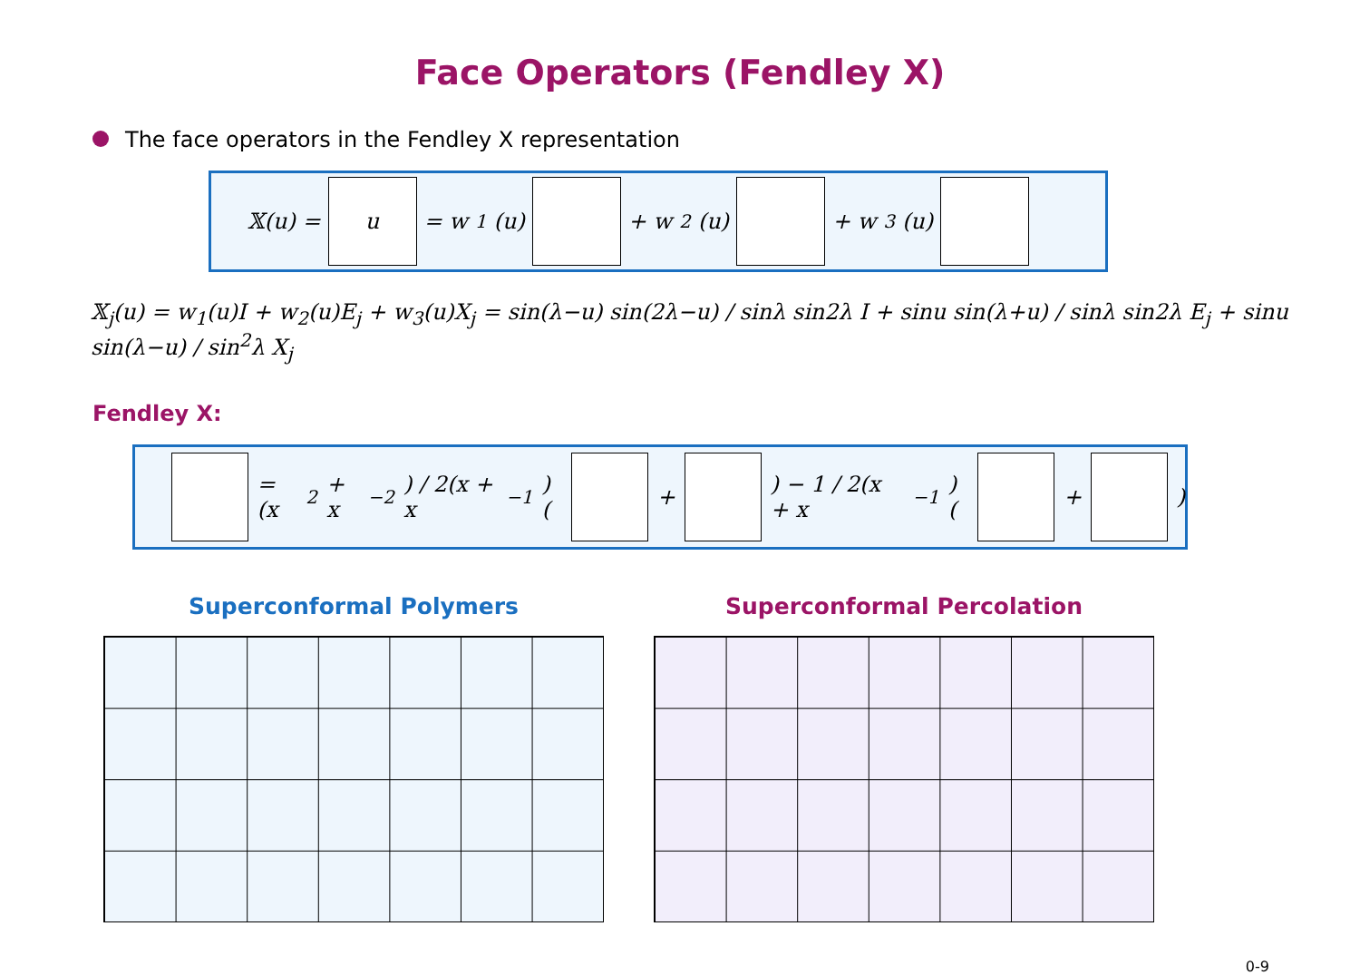Face Operators (Fendley X)
The face operators in the Fendley X representation
𝕏(u) =
u
= w<sub>1</sub>(u)
+ w<sub>2</sub>(u)
+ w<sub>3</sub>(u)
𝕏<sub>j</sub>(u) = w<sub>1</sub>(u)I + w<sub>2</sub>(u)E<sub>j</sub> + w<sub>3</sub>(u)X<sub>j</sub> = sin(λ−u) sin(2λ−u) / sinλ sin2λ I + sinu sin(λ+u) / sinλ sin2λ E<sub>j</sub> + sinu sin(λ−u) / sin<sup>2</sup>λ X<sub>j</sub>
Fendley X:
= (x<sup>2</sup> + x<sup>−2</sup>) / 2(x + x<sup>−1</sup>) (
+
) − 1 / 2(x + x<sup>−1</sup>) (
+
)
Superconformal Polymers Superconformal Percolation
0-9